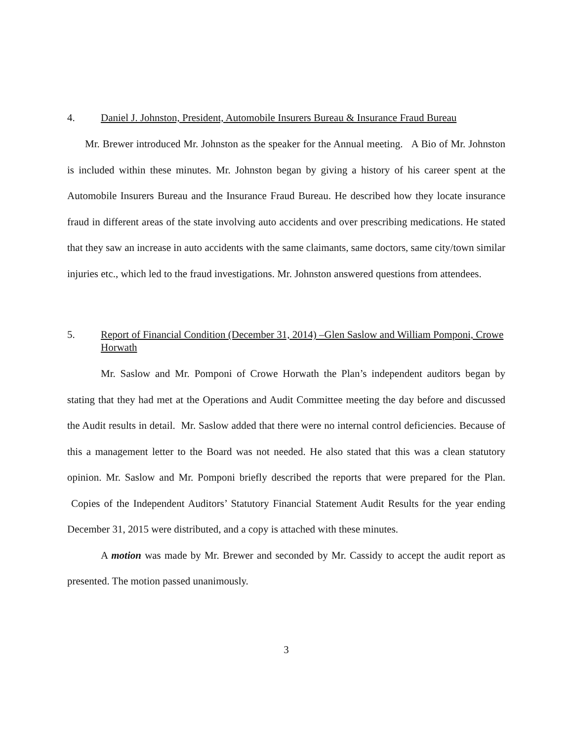4. Daniel J. Johnston, President, Automobile Insurers Bureau & Insurance Fraud Bureau
Mr. Brewer introduced Mr. Johnston as the speaker for the Annual meeting. A Bio of Mr. Johnston is included within these minutes. Mr. Johnston began by giving a history of his career spent at the Automobile Insurers Bureau and the Insurance Fraud Bureau. He described how they locate insurance fraud in different areas of the state involving auto accidents and over prescribing medications. He stated that they saw an increase in auto accidents with the same claimants, same doctors, same city/town similar injuries etc., which led to the fraud investigations. Mr. Johnston answered questions from attendees.
5. Report of Financial Condition (December 31, 2014) –Glen Saslow and William Pomponi, Crowe Horwath
Mr. Saslow and Mr. Pomponi of Crowe Horwath the Plan’s independent auditors began by stating that they had met at the Operations and Audit Committee meeting the day before and discussed the Audit results in detail. Mr. Saslow added that there were no internal control deficiencies. Because of this a management letter to the Board was not needed. He also stated that this was a clean statutory opinion. Mr. Saslow and Mr. Pomponi briefly described the reports that were prepared for the Plan. Copies of the Independent Auditors’ Statutory Financial Statement Audit Results for the year ending December 31, 2015 were distributed, and a copy is attached with these minutes.
A motion was made by Mr. Brewer and seconded by Mr. Cassidy to accept the audit report as presented. The motion passed unanimously.
3